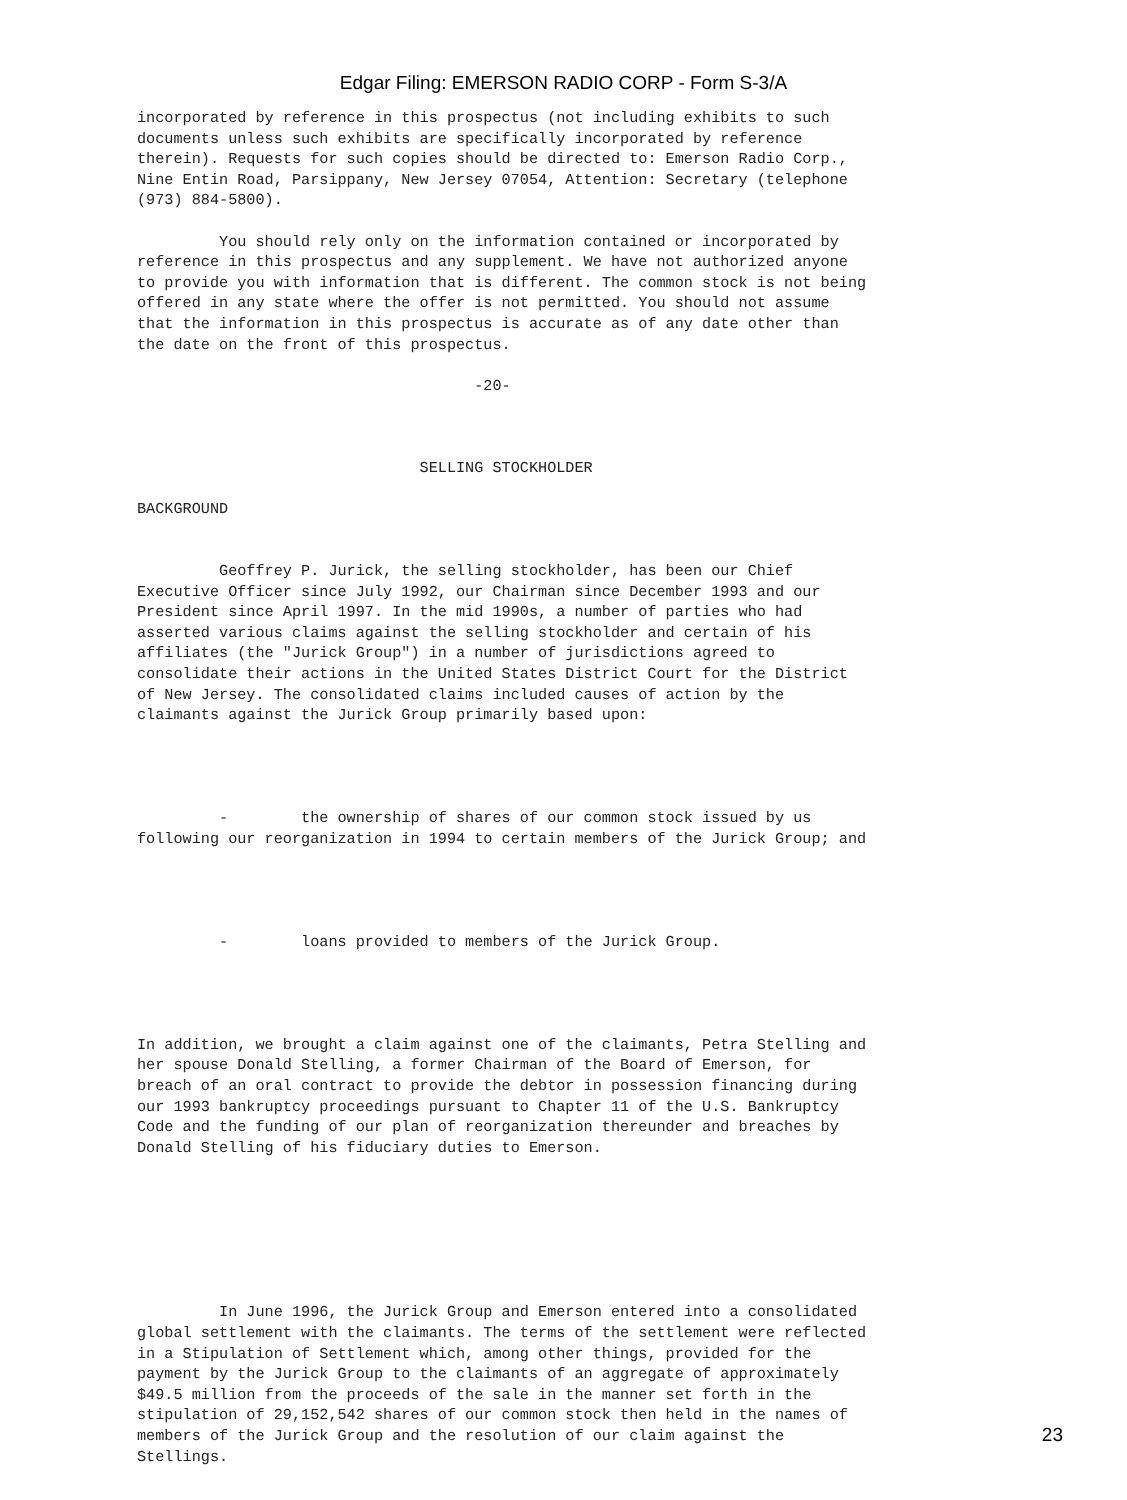Edgar Filing: EMERSON RADIO CORP - Form S-3/A
incorporated by reference in this prospectus (not including exhibits to such
documents unless such exhibits are specifically incorporated by reference
therein). Requests for such copies should be directed to: Emerson Radio Corp.,
Nine Entin Road, Parsippany, New Jersey 07054, Attention: Secretary (telephone
(973) 884-5800).

         You should rely only on the information contained or incorporated by
reference in this prospectus and any supplement. We have not authorized anyone
to provide you with information that is different. The common stock is not being
offered in any state where the offer is not permitted. You should not assume
that the information in this prospectus is accurate as of any date other than
the date on the front of this prospectus.

                                     -20-



                               SELLING STOCKHOLDER

BACKGROUND


         Geoffrey P. Jurick, the selling stockholder, has been our Chief
Executive Officer since July 1992, our Chairman since December 1993 and our
President since April 1997. In the mid 1990s, a number of parties who had
asserted various claims against the selling stockholder and certain of his
affiliates (the "Jurick Group") in a number of jurisdictions agreed to
consolidate their actions in the United States District Court for the District
of New Jersey. The consolidated claims included causes of action by the
claimants against the Jurick Group primarily based upon:




         -        the ownership of shares of our common stock issued by us
following our reorganization in 1994 to certain members of the Jurick Group; and




         -        loans provided to members of the Jurick Group.




In addition, we brought a claim against one of the claimants, Petra Stelling and
her spouse Donald Stelling, a former Chairman of the Board of Emerson, for
breach of an oral contract to provide the debtor in possession financing during
our 1993 bankruptcy proceedings pursuant to Chapter 11 of the U.S. Bankruptcy
Code and the funding of our plan of reorganization thereunder and breaches by
Donald Stelling of his fiduciary duties to Emerson.







         In June 1996, the Jurick Group and Emerson entered into a consolidated
global settlement with the claimants. The terms of the settlement were reflected
in a Stipulation of Settlement which, among other things, provided for the
payment by the Jurick Group to the claimants of an aggregate of approximately
$49.5 million from the proceeds of the sale in the manner set forth in the
stipulation of 29,152,542 shares of our common stock then held in the names of
members of the Jurick Group and the resolution of our claim against the
Stellings.
23